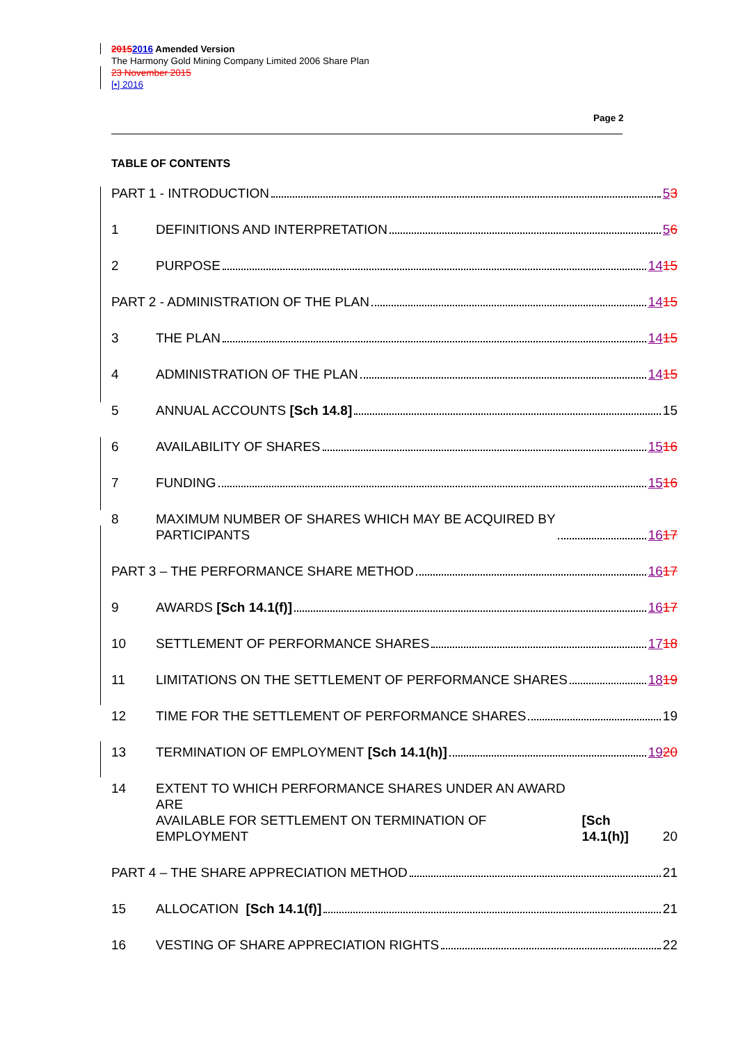20152016 Amended Version
The Harmony Gold Mining Company Limited 2006 Share Plan
23 November 2015
[•] 2016
Page 2
TABLE OF CONTENTS
PART 1 - INTRODUCTION
53
1
DEFINITIONS AND INTERPRETATION
56
2
PURPOSE
1415
PART 2 - ADMINISTRATION OF THE PLAN
1415
3
THE PLAN
1415
4
ADMINISTRATION OF THE PLAN
1415
5
ANNUAL ACCOUNTS [Sch 14.8]
15
6
AVAILABILITY OF SHARES
1516
7
FUNDING
1516
8
MAXIMUM NUMBER OF SHARES WHICH MAY BE ACQUIRED BY
PARTICIPANTS
1617
PART 3 – THE PERFORMANCE SHARE METHOD
1617
9
AWARDS [Sch 14.1(f)]
1617
10
SETTLEMENT OF PERFORMANCE SHARES
1718
11
LIMITATIONS ON THE SETTLEMENT OF PERFORMANCE SHARES
1819
12
TIME FOR THE SETTLEMENT OF PERFORMANCE SHARES
19
13
TERMINATION OF EMPLOYMENT [Sch 14.1(h)]
1920
14
EXTENT TO WHICH PERFORMANCE SHARES UNDER AN AWARD ARE
AVAILABLE FOR SETTLEMENT ON TERMINATION OF EMPLOYMENT
[Sch 14.1(h)]
20
PART 4 – THE SHARE APPRECIATION METHOD
21
15
ALLOCATION [Sch 14.1(f)]
21
16
VESTING OF SHARE APPRECIATION RIGHTS
22